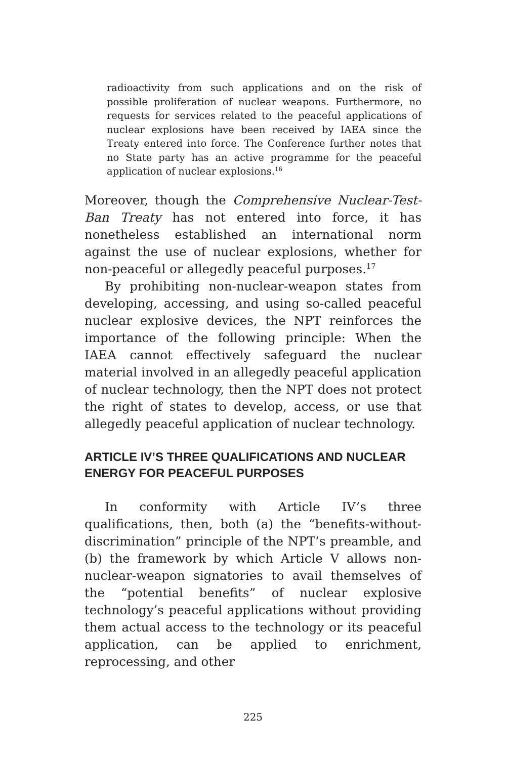radioactivity from such applications and on the risk of possible proliferation of nuclear weapons. Furthermore, no requests for services related to the peaceful applications of nuclear explosions have been received by IAEA since the Treaty entered into force. The Conference further notes that no State party has an active programme for the peaceful application of nuclear explosions.<sup>16</sup>
Moreover, though the Comprehensive Nuclear-Test-Ban Treaty has not entered into force, it has nonetheless established an international norm against the use of nuclear explosions, whether for non-peaceful or allegedly peaceful purposes.<sup>17</sup>
By prohibiting non-nuclear-weapon states from developing, accessing, and using so-called peaceful nuclear explosive devices, the NPT reinforces the importance of the following principle: When the IAEA cannot effectively safeguard the nuclear material involved in an allegedly peaceful application of nuclear technology, then the NPT does not protect the right of states to develop, access, or use that allegedly peaceful application of nuclear technology.
ARTICLE IV’S THREE QUALIFICATIONS AND NUCLEAR ENERGY FOR PEACEFUL PURPOSES
In conformity with Article IV’s three qualifications, then, both (a) the “benefits-without-discrimination” principle of the NPT’s preamble, and (b) the framework by which Article V allows non-nuclear-weapon signatories to avail themselves of the “potential benefits” of nuclear explosive technology’s peaceful applications without providing them actual access to the technology or its peaceful application, can be applied to enrichment, reprocessing, and other
225